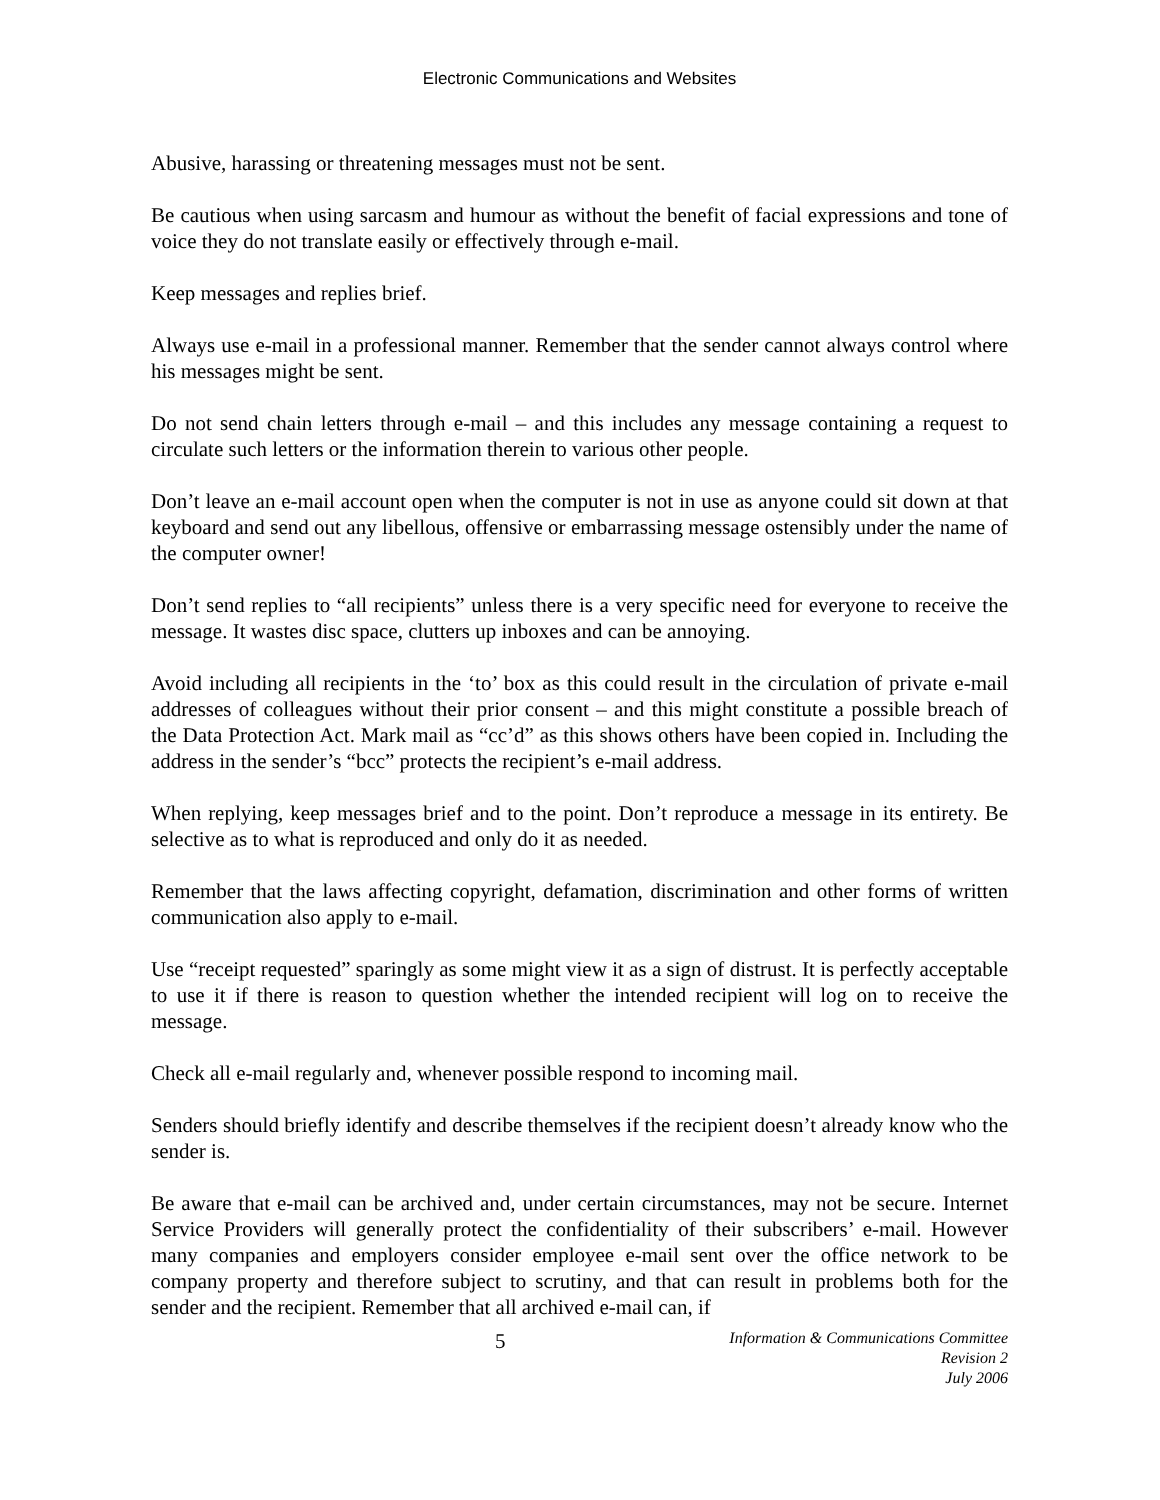Electronic Communications and Websites
Abusive, harassing or threatening messages must not be sent.
Be cautious when using sarcasm and humour as without the benefit of facial expressions and tone of voice they do not translate easily or effectively through e-mail.
Keep messages and replies brief.
Always use e-mail in a professional manner. Remember that the sender cannot always control where his messages might be sent.
Do not send chain letters through e-mail – and this includes any message containing a request to circulate such letters or the information therein to various other people.
Don’t leave an e-mail account open when the computer is not in use as anyone could sit down at that keyboard and send out any libellous, offensive or embarrassing message ostensibly under the name of the computer owner!
Don’t send replies to “all recipients” unless there is a very specific need for everyone to receive the message. It wastes disc space, clutters up inboxes and can be annoying.
Avoid including all recipients in the ‘to’ box as this could result in the circulation of private e-mail addresses of colleagues without their prior consent – and this might constitute a possible breach of the Data Protection Act. Mark mail as “cc’d” as this shows others have been copied in. Including the address in the sender’s “bcc” protects the recipient’s e-mail address.
When replying, keep messages brief and to the point. Don’t reproduce a message in its entirety. Be selective as to what is reproduced and only do it as needed.
Remember that the laws affecting copyright, defamation, discrimination and other forms of written communication also apply to e-mail.
Use “receipt requested” sparingly as some might view it as a sign of distrust. It is perfectly acceptable to use it if there is reason to question whether the intended recipient will log on to receive the message.
Check all e-mail regularly and, whenever possible respond to incoming mail.
Senders should briefly identify and describe themselves if the recipient doesn’t already know who the sender is.
Be aware that e-mail can be archived and, under certain circumstances, may not be secure. Internet Service Providers will generally protect the confidentiality of their subscribers’ e-mail. However many companies and employers consider employee e-mail sent over the office network to be company property and therefore subject to scrutiny, and that can result in problems both for the sender and the recipient. Remember that all archived e-mail can, if
5
Information & Communications Committee
Revision 2
July 2006